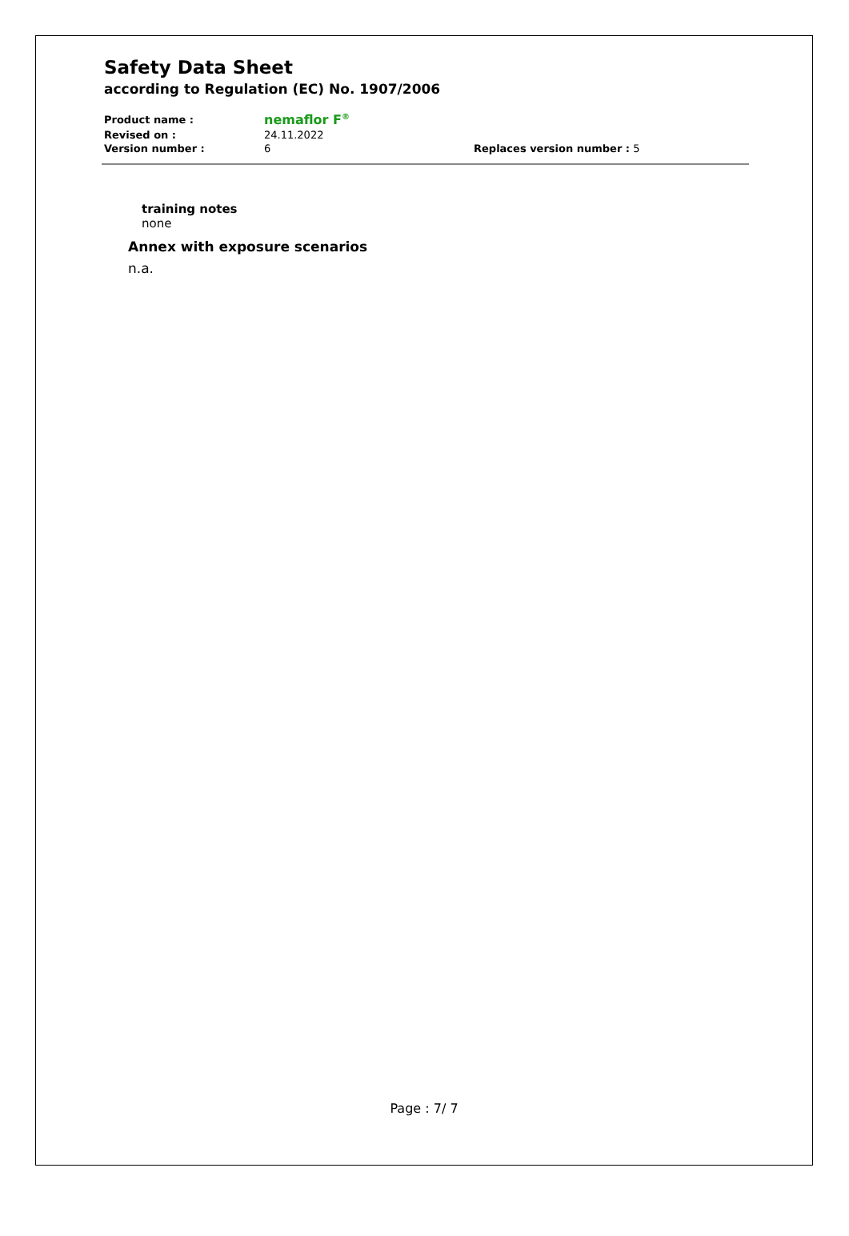Safety Data Sheet
according to Regulation (EC) No. 1907/2006
| Product name : | nemaflor F<sup>®</sup> | |
| Revised on : | 24.11.2022 | |
| Version number : | 6 | Replaces version number : 5 |
training notes
none
Annex with exposure scenarios
n.a.
Page : 7/ 7